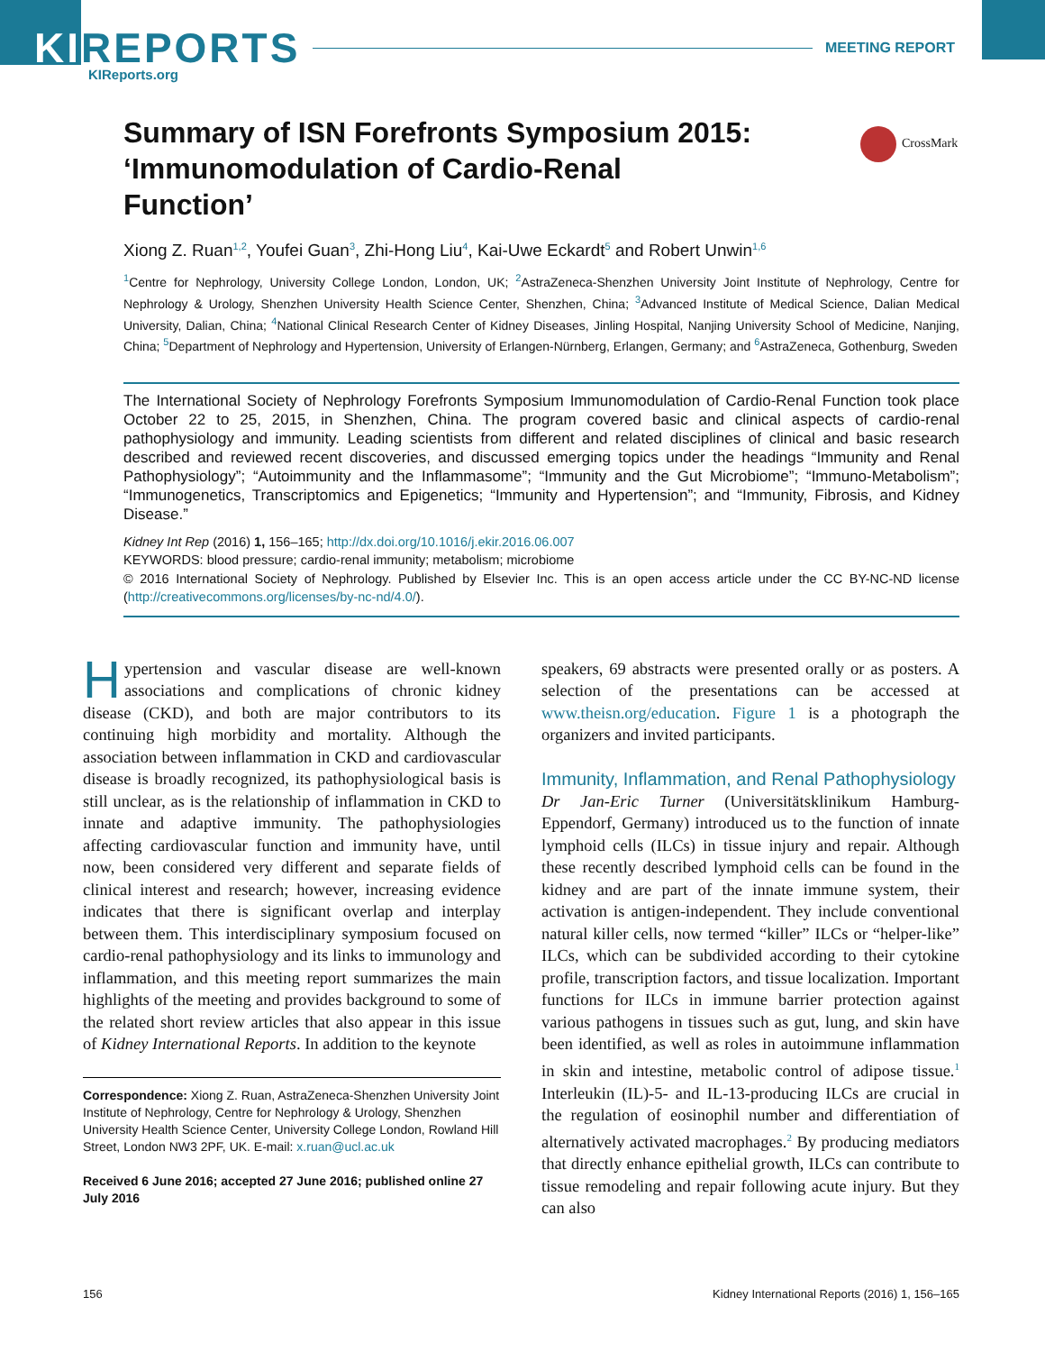KIREPORTS
MEETING REPORT
KIReports.org
CrossMark
Summary of ISN Forefronts Symposium 2015: ‘Immunomodulation of Cardio-Renal Function’
Xiong Z. Ruan<sup>1,2</sup>, Youfei Guan<sup>3</sup>, Zhi-Hong Liu<sup>4</sup>, Kai-Uwe Eckardt<sup>5</sup> and Robert Unwin<sup>1,6</sup>
<sup>1</sup> Centre for Nephrology, University College London, London, UK; <sup>2</sup>AstraZeneca-Shenzhen University Joint Institute of Nephrology, Centre for Nephrology & Urology, Shenzhen University Health Science Center, Shenzhen, China; <sup>3</sup>Advanced Institute of Medical Science, Dalian Medical University, Dalian, China; <sup>4</sup>National Clinical Research Center of Kidney Diseases, Jinling Hospital, Nanjing University School of Medicine, Nanjing, China; <sup>5</sup>Department of Nephrology and Hypertension, University of Erlangen-Nürnberg, Erlangen, Germany; and <sup>6</sup>AstraZeneca, Gothenburg, Sweden
The International Society of Nephrology Forefronts Symposium Immunomodulation of Cardio-Renal Function took place October 22 to 25, 2015, in Shenzhen, China. The program covered basic and clinical aspects of cardio-renal pathophysiology and immunity. Leading scientists from different and related disciplines of clinical and basic research described and reviewed recent discoveries, and discussed emerging topics under the headings “Immunity and Renal Pathophysiology”; “Autoimmunity and the Inflammasome”; “Immunity and the Gut Microbiome”; “Immuno-Metabolism”; “Immunogenetics, Transcriptomics and Epigenetics; “Immunity and Hypertension”; and “Immunity, Fibrosis, and Kidney Disease.”
Kidney Int Rep (2016) 1, 156–165; http://dx.doi.org/10.1016/j.ekir.2016.06.007
KEYWORDS: blood pressure; cardio-renal immunity; metabolism; microbiome
© 2016 International Society of Nephrology. Published by Elsevier Inc. This is an open access article under the CC BY-NC-ND license (http://creativecommons.org/licenses/by-nc-nd/4.0/).
Hypertension and vascular disease are well-known associations and complications of chronic kidney disease (CKD), and both are major contributors to its continuing high morbidity and mortality. Although the association between inflammation in CKD and cardiovascular disease is broadly recognized, its pathophysiological basis is still unclear, as is the relationship of inflammation in CKD to innate and adaptive immunity. The pathophysiologies affecting cardiovascular function and immunity have, until now, been considered very different and separate fields of clinical interest and research; however, increasing evidence indicates that there is significant overlap and interplay between them. This interdisciplinary symposium focused on cardio-renal pathophysiology and its links to immunology and inflammation, and this meeting report summarizes the main highlights of the meeting and provides background to some of the related short review articles that also appear in this issue of Kidney International Reports. In addition to the keynote
Correspondence: Xiong Z. Ruan, AstraZeneca-Shenzhen University Joint Institute of Nephrology, Centre for Nephrology & Urology, Shenzhen University Health Science Center, University College London, Rowland Hill Street, London NW3 2PF, UK. E-mail: x.ruan@ucl.ac.uk
Received 6 June 2016; accepted 27 June 2016; published online 27 July 2016
speakers, 69 abstracts were presented orally or as posters. A selection of the presentations can be accessed at www.theisn.org/education. Figure 1 is a photograph the organizers and invited participants.
Immunity, Inflammation, and Renal Pathophysiology
Dr Jan-Eric Turner (Universitätsklinikum Hamburg-Eppendorf, Germany) introduced us to the function of innate lymphoid cells (ILCs) in tissue injury and repair. Although these recently described lymphoid cells can be found in the kidney and are part of the innate immune system, their activation is antigen-independent. They include conventional natural killer cells, now termed “killer” ILCs or “helper-like” ILCs, which can be subdivided according to their cytokine profile, transcription factors, and tissue localization. Important functions for ILCs in immune barrier protection against various pathogens in tissues such as gut, lung, and skin have been identified, as well as roles in autoimmune inflammation in skin and intestine, metabolic control of adipose tissue.<sup>1</sup> Interleukin (IL)-5- and IL-13-producing ILCs are crucial in the regulation of eosinophil number and differentiation of alternatively activated macrophages.<sup>2</sup> By producing mediators that directly enhance epithelial growth, ILCs can contribute to tissue remodeling and repair following acute injury. But they can also
156 Kidney International Reports (2016) 1, 156–165